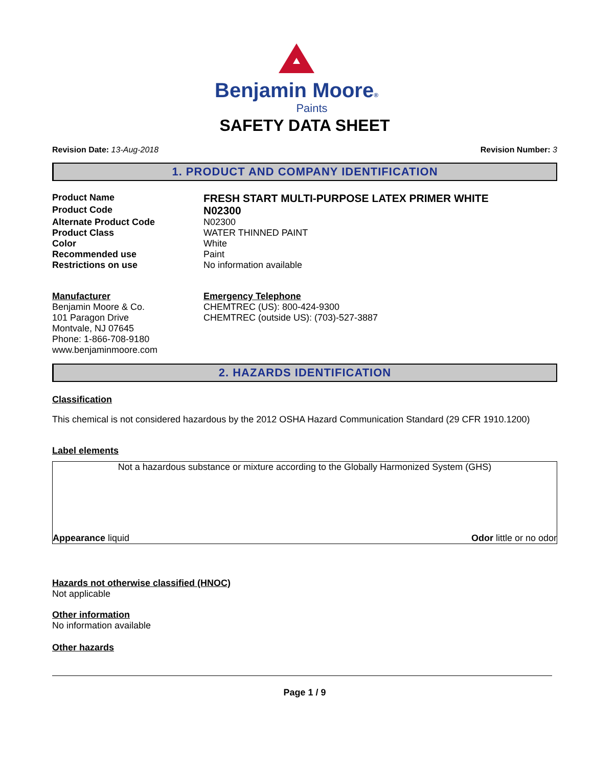Benjamin Moore®
Paints
SAFETY DATA SHEET
Revision Date: 13-Aug-2018 Revision Number: 3
1. PRODUCT AND COMPANY IDENTIFICATION
| Product Name | FRESH START MULTI-PURPOSE LATEX PRIMER WHITE |
| Product Code | N02300 |
| Alternate Product Code | N02300 |
| Product Class | WATER THINNED PAINT |
| Color | White |
| Recommended use | Paint |
| Restrictions on use | No information available |
| Manufacturer Benjamin Moore & Co. 101 Paragon Drive Montvale, NJ 07645 Phone: 1-866-708-9180 www.benjaminmoore.com | Emergency Telephone CHEMTREC (US): 800-424-9300 CHEMTREC (outside US): (703)-527-3887 |
2. HAZARDS IDENTIFICATION
Classification
This chemical is not considered hazardous by the 2012 OSHA Hazard Communication Standard (29 CFR 1910.1200)
Label elements
Not a hazardous substance or mixture according to the Globally Harmonized System (GHS)
Appearance liquid Odor little or no odor
Hazards not otherwise classified (HNOC)
Not applicable
Other information
No information available
Other hazards
Page 1 / 9